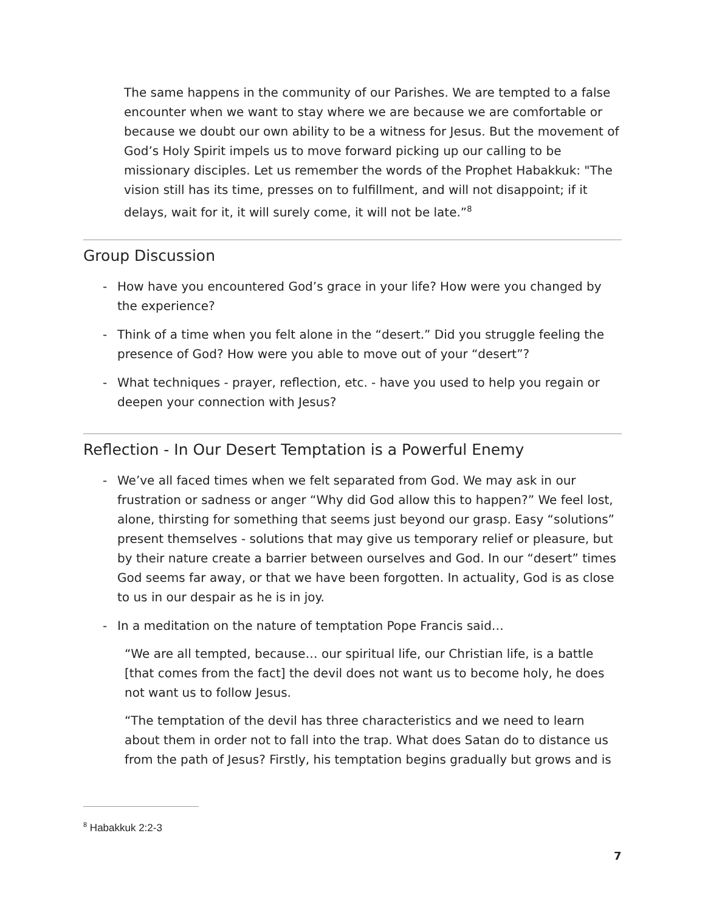The same happens in the community of our Parishes. We are tempted to a false encounter when we want to stay where we are because we are comfortable or because we doubt our own ability to be a witness for Jesus. But the movement of God’s Holy Spirit impels us to move forward picking up our calling to be missionary disciples. Let us remember the words of the Prophet Habakkuk: "The vision still has its time, presses on to fulfillment, and will not disappoint; if it delays, wait for it, it will surely come, it will not be late.”<sup>8</sup>
Group Discussion
- How have you encountered God’s grace in your life? How were you changed by the experience?
- Think of a time when you felt alone in the “desert.” Did you struggle feeling the presence of God? How were you able to move out of your “desert”?
- What techniques - prayer, reflection, etc. - have you used to help you regain or deepen your connection with Jesus?
Reflection - In Our Desert Temptation is a Powerful Enemy
- We’ve all faced times when we felt separated from God. We may ask in our frustration or sadness or anger “Why did God allow this to happen?” We feel lost, alone, thirsting for something that seems just beyond our grasp. Easy “solutions” present themselves - solutions that may give us temporary relief or pleasure, but by their nature create a barrier between ourselves and God. In our “desert” times God seems far away, or that we have been forgotten. In actuality, God is as close to us in our despair as he is in joy.
- In a meditation on the nature of temptation Pope Francis said…
“We are all tempted, because… our spiritual life, our Christian life, is a battle [that comes from the fact] the devil does not want us to become holy, he does not want us to follow Jesus.
“The temptation of the devil has three characteristics and we need to learn about them in order not to fall into the trap. What does Satan do to distance us from the path of Jesus? Firstly, his temptation begins gradually but grows and is
<sup>8</sup> Habakkuk 2:2-3
7